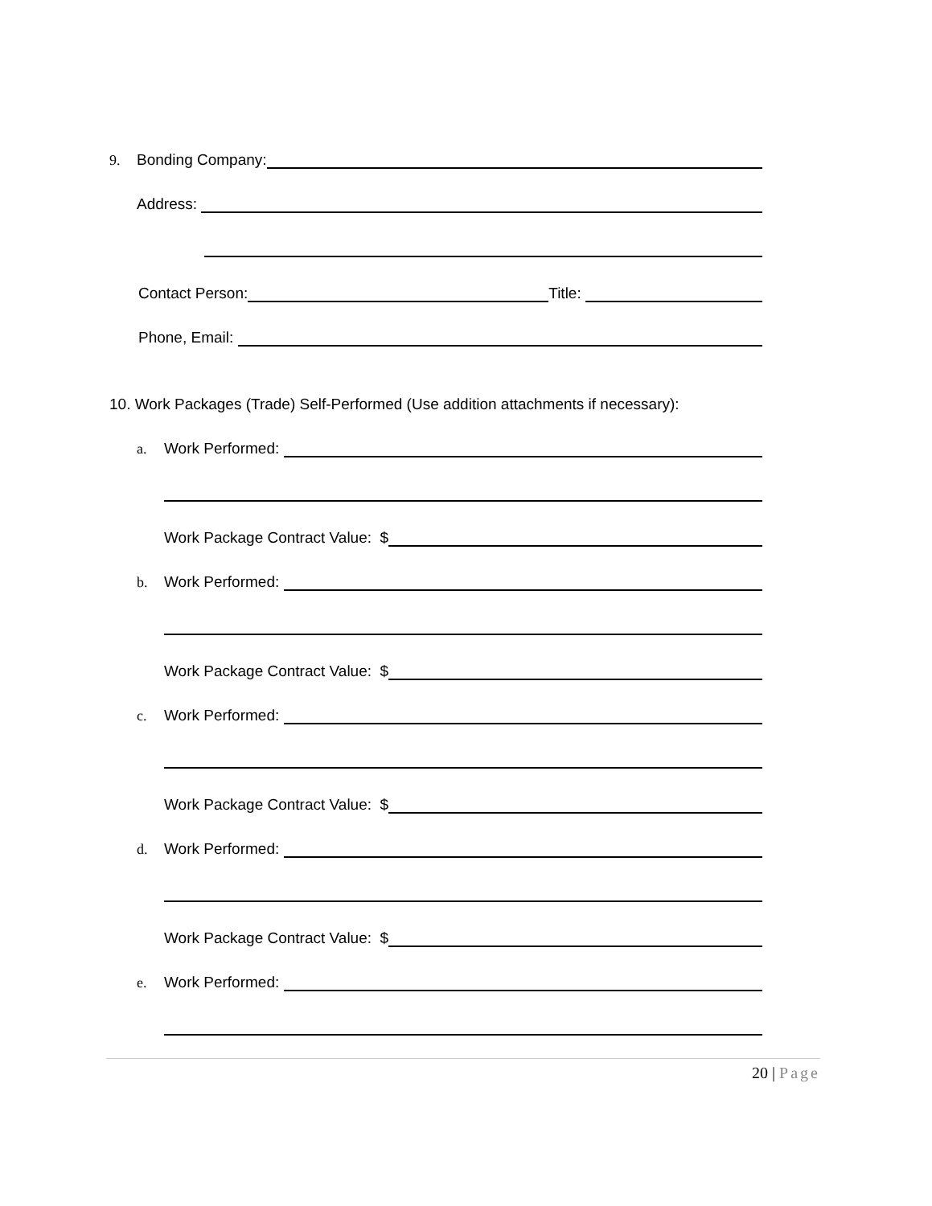9. Bonding Company:
Address:
Contact Person: Title:
Phone, Email:
10. Work Packages (Trade) Self-Performed (Use addition attachments if necessary):
a. Work Performed:
Work Package Contract Value: $
b. Work Performed:
Work Package Contract Value: $
c. Work Performed:
Work Package Contract Value: $
d. Work Performed:
Work Package Contract Value: $
e. Work Performed:
20 | Page